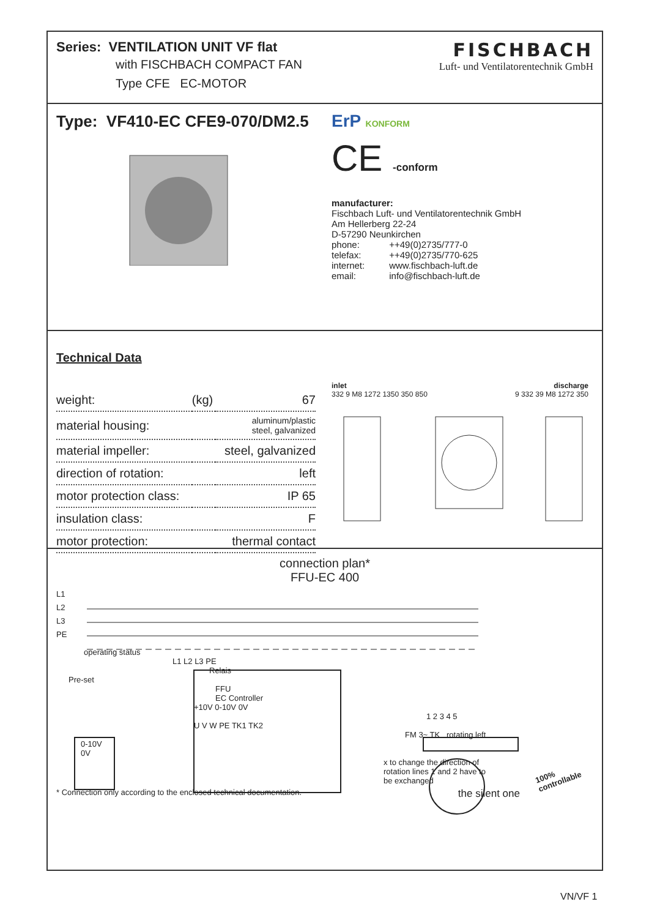Series: VENTILATION UNIT VF flat
with FISCHBACH COMPACT FAN
Type CFE EC-MOTOR
FISCHBACH
Luft- und Ventilatorentechnik GmbH
Type: VF410-EC CFE9-070/DM2.5
ErP KONFORM
CE -conform
manufacturer:
Fischbach Luft- und Ventilatorentechnik GmbH
Am Hellerberg 22-24
D-57290 Neunkirchen
| phone: | ++49(0)2735/777-0 |
| telefax: | ++49(0)2735/770-625 |
| internet: | www.fischbach-luft.de |
| email: | info@fischbach-luft.de |
Technical Data
| weight: | (kg) | 67 |
| material housing: | | aluminum/plastic steel, galvanized |
| material impeller: | | steel, galvanized |
| direction of rotation: | | left |
| motor protection class: | | IP 65 |
| insulation class: | | F |
| motor protection: | | thermal contact |
inlet discharge
332 9 M8 1272 1350 350 850 9 332 39 M8 1272 350
connection plan*
FFU-EC 400
L1
L2
L3
PE
operating status
L1 L2 L3 PE
Relais
Pre-set
FFU
EC Controller
+10V 0-10V 0V
1 2 3 4 5
U V W PE TK1 TK2
FM 3~ TK rotating left
0-10V
0V
x to change the direction of
rotation lines 1 and 2 have to
be exchanged
* Connection only according to the enclosed technical documentation. the silent one
100%
controllable
VN/VF 1